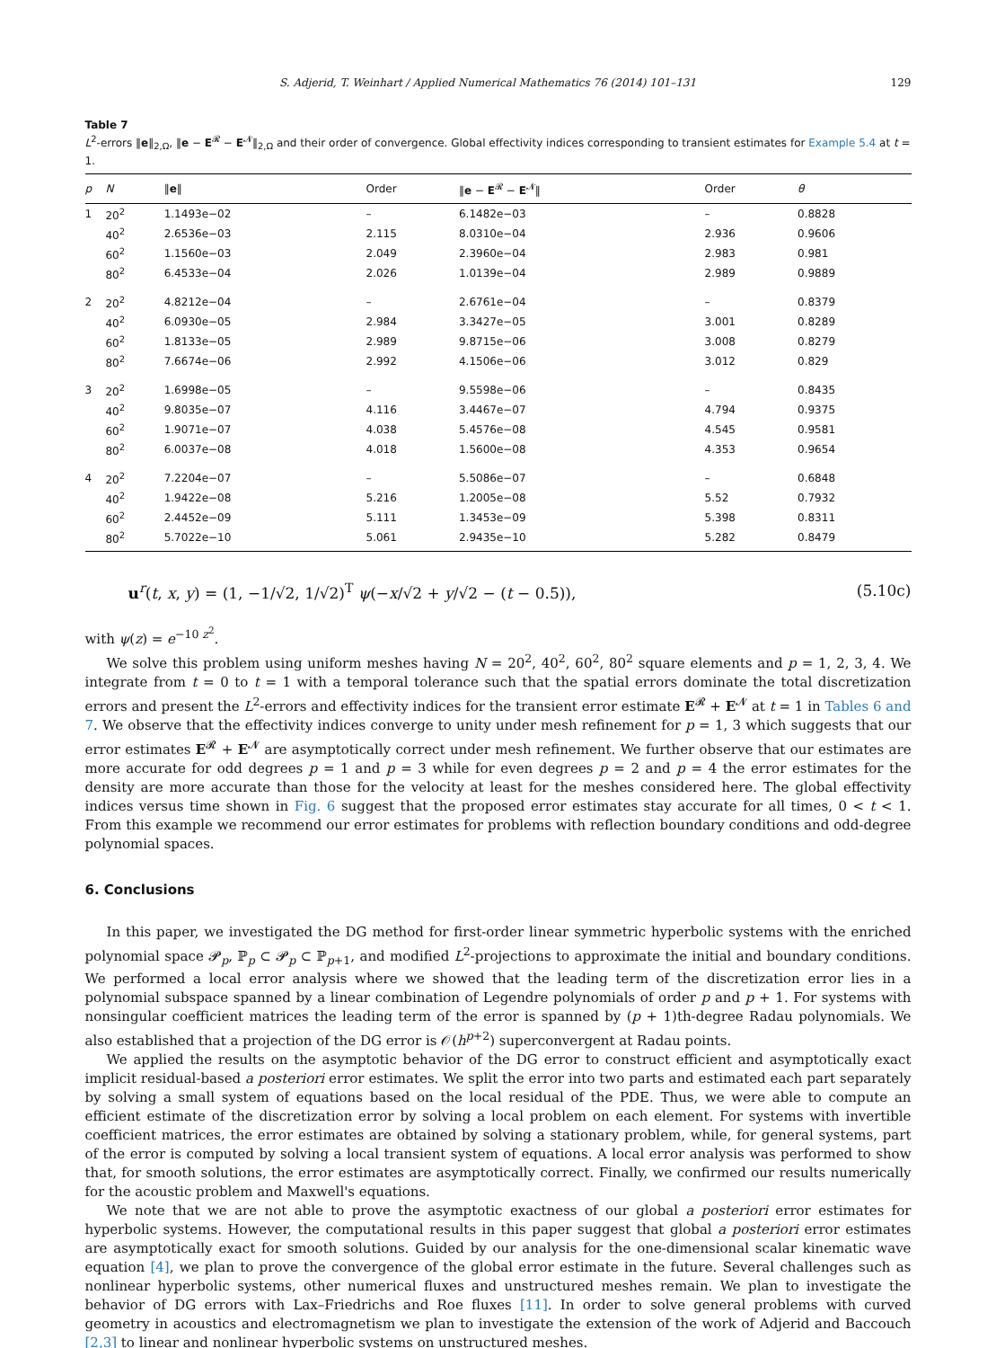S. Adjerid, T. Weinhart / Applied Numerical Mathematics 76 (2014) 101–131 129
Table 7
L<sup>2</sup>-errors ‖e‖<sub>2,Ω</sub>, ‖e − E<sup>𝓡</sup> − E<sup>𝓝</sup>‖<sub>2,Ω</sub> and their order of convergence. Global effectivity indices corresponding to transient estimates for Example 5.4 at t = 1.
| p | N | ‖ e ‖ | Order | ‖ e − E<sup>𝓡</sup> − E<sup>𝓝</sup>‖ | Order | θ |
| --- | --- | --- | --- | --- | --- | --- |
| 1 | 20<sup>2</sup> | 1.1493e−02 | – | 6.1482e−03 | – | 0.8828 |
| | 40<sup>2</sup> | 2.6536e−03 | 2.115 | 8.0310e−04 | 2.936 | 0.9606 |
| | 60<sup>2</sup> | 1.1560e−03 | 2.049 | 2.3960e−04 | 2.983 | 0.981 |
| | 80<sup>2</sup> | 6.4533e−04 | 2.026 | 1.0139e−04 | 2.989 | 0.9889 |
| 2 | 20<sup>2</sup> | 4.8212e−04 | – | 2.6761e−04 | – | 0.8379 |
| | 40<sup>2</sup> | 6.0930e−05 | 2.984 | 3.3427e−05 | 3.001 | 0.8289 |
| | 60<sup>2</sup> | 1.8133e−05 | 2.989 | 9.8715e−06 | 3.008 | 0.8279 |
| | 80<sup>2</sup> | 7.6674e−06 | 2.992 | 4.1506e−06 | 3.012 | 0.829 |
| 3 | 20<sup>2</sup> | 1.6998e−05 | – | 9.5598e−06 | – | 0.8435 |
| | 40<sup>2</sup> | 9.8035e−07 | 4.116 | 3.4467e−07 | 4.794 | 0.9375 |
| | 60<sup>2</sup> | 1.9071e−07 | 4.038 | 5.4576e−08 | 4.545 | 0.9581 |
| | 80<sup>2</sup> | 6.0037e−08 | 4.018 | 1.5600e−08 | 4.353 | 0.9654 |
| 4 | 20<sup>2</sup> | 7.2204e−07 | – | 5.5086e−07 | – | 0.6848 |
| | 40<sup>2</sup> | 1.9422e−08 | 5.216 | 1.2005e−08 | 5.52 | 0.7932 |
| | 60<sup>2</sup> | 2.4452e−09 | 5.111 | 1.3453e−09 | 5.398 | 0.8311 |
| | 80<sup>2</sup> | 5.7022e−10 | 5.061 | 2.9435e−10 | 5.282 | 0.8479 |
u<sup>r</sup>(t, x, y) = (1, −1/√2, 1/√2)<sup>T</sup> ψ(−x/√2 + y/√2 − (t − 0.5)), (5.10c)
with ψ(z) = e<sup>−10 z<sup>2</sup></sup>.
We solve this problem using uniform meshes having N = 20<sup>2</sup>, 40<sup>2</sup>, 60<sup>2</sup>, 80<sup>2</sup> square elements and p = 1, 2, 3, 4. We integrate from t = 0 to t = 1 with a temporal tolerance such that the spatial errors dominate the total discretization errors and present the L<sup>2</sup>-errors and effectivity indices for the transient error estimate E<sup>𝓡</sup> + E<sup>𝓝</sup> at t = 1 in Tables 6 and 7. We observe that the effectivity indices converge to unity under mesh refinement for p = 1, 3 which suggests that our error estimates E<sup>𝓡</sup> + E<sup>𝓝</sup> are asymptotically correct under mesh refinement. We further observe that our estimates are more accurate for odd degrees p = 1 and p = 3 while for even degrees p = 2 and p = 4 the error estimates for the density are more accurate than those for the velocity at least for the meshes considered here. The global effectivity indices versus time shown in Fig. 6 suggest that the proposed error estimates stay accurate for all times, 0 < t < 1. From this example we recommend our error estimates for problems with reflection boundary conditions and odd-degree polynomial spaces.
6. Conclusions
In this paper, we investigated the DG method for first-order linear symmetric hyperbolic systems with the enriched polynomial space 𝓟<sub>p</sub>, ℙ<sub>p</sub> ⊂ 𝓟<sub>p</sub> ⊂ ℙ<sub>p+1</sub>, and modified L<sup>2</sup>-projections to approximate the initial and boundary conditions. We performed a local error analysis where we showed that the leading term of the discretization error lies in a polynomial subspace spanned by a linear combination of Legendre polynomials of order p and p + 1. For systems with nonsingular coefficient matrices the leading term of the error is spanned by (p + 1)th-degree Radau polynomials. We also established that a projection of the DG error is 𝒪(h<sup>p+2</sup>) superconvergent at Radau points.
We applied the results on the asymptotic behavior of the DG error to construct efficient and asymptotically exact implicit residual-based a posteriori error estimates. We split the error into two parts and estimated each part separately by solving a small system of equations based on the local residual of the PDE. Thus, we were able to compute an efficient estimate of the discretization error by solving a local problem on each element. For systems with invertible coefficient matrices, the error estimates are obtained by solving a stationary problem, while, for general systems, part of the error is computed by solving a local transient system of equations. A local error analysis was performed to show that, for smooth solutions, the error estimates are asymptotically correct. Finally, we confirmed our results numerically for the acoustic problem and Maxwell's equations.
We note that we are not able to prove the asymptotic exactness of our global a posteriori error estimates for hyperbolic systems. However, the computational results in this paper suggest that global a posteriori error estimates are asymptotically exact for smooth solutions. Guided by our analysis for the one-dimensional scalar kinematic wave equation [4], we plan to prove the convergence of the global error estimate in the future. Several challenges such as nonlinear hyperbolic systems, other numerical fluxes and unstructured meshes remain. We plan to investigate the behavior of DG errors with Lax–Friedrichs and Roe fluxes [11]. In order to solve general problems with curved geometry in acoustics and electromagnetism we plan to investigate the extension of the work of Adjerid and Baccouch [2,3] to linear and nonlinear hyperbolic systems on unstructured meshes.